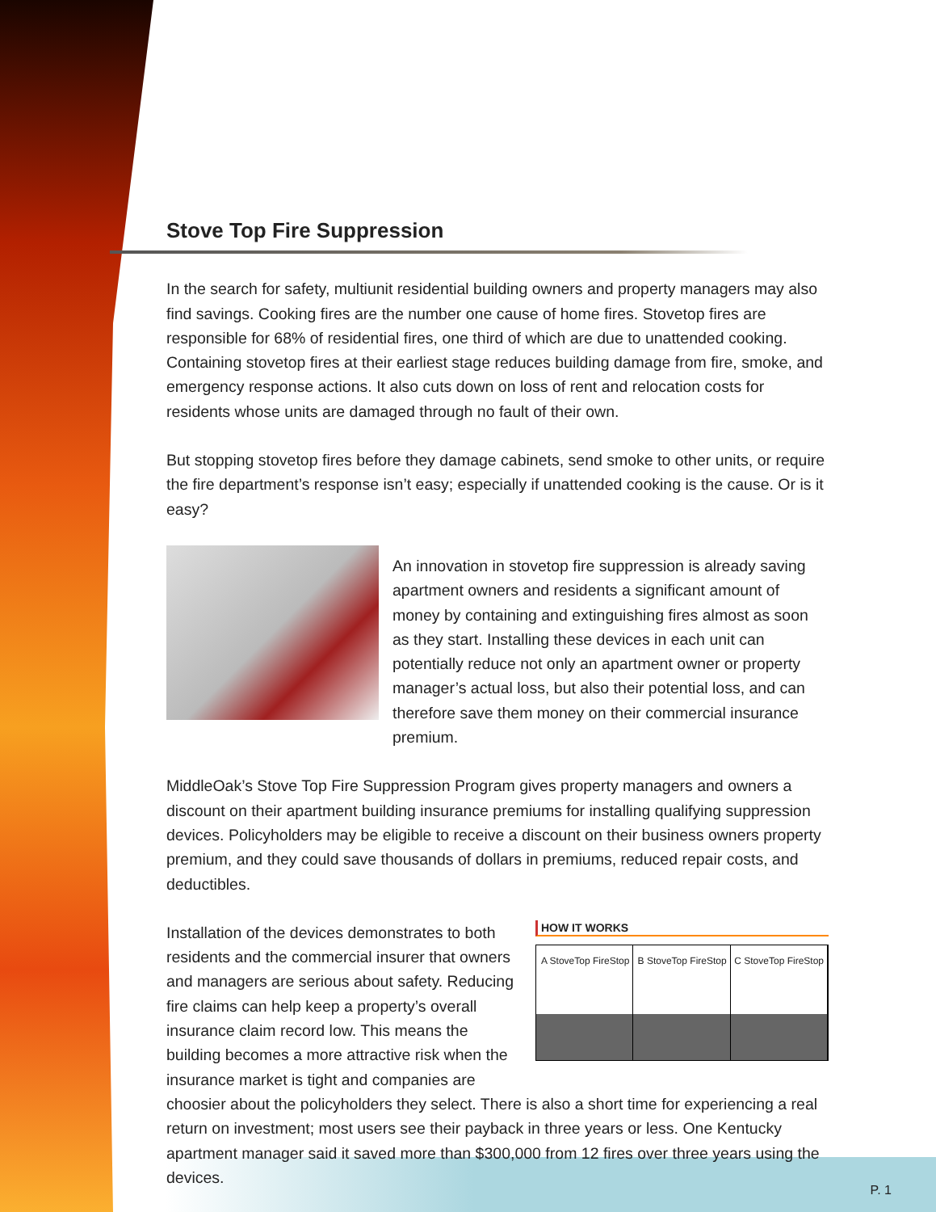Stove Top Fire Suppression
In the search for safety, multiunit residential building owners and property managers may also find savings. Cooking fires are the number one cause of home fires. Stovetop fires are responsible for 68% of residential fires, one third of which are due to unattended cooking. Containing stovetop fires at their earliest stage reduces building damage from fire, smoke, and emergency response actions. It also cuts down on loss of rent and relocation costs for residents whose units are damaged through no fault of their own.
But stopping stovetop fires before they damage cabinets, send smoke to other units, or require the fire department’s response isn’t easy; especially if unattended cooking is the cause. Or is it easy?
An innovation in stovetop fire suppression is already saving apartment owners and residents a significant amount of money by containing and extinguishing fires almost as soon as they start. Installing these devices in each unit can potentially reduce not only an apartment owner or property manager’s actual loss, but also their potential loss, and can therefore save them money on their commercial insurance premium.
MiddleOak’s Stove Top Fire Suppression Program gives property managers and owners a discount on their apartment building insurance premiums for installing qualifying suppression devices. Policyholders may be eligible to receive a discount on their business owners property premium, and they could save thousands of dollars in premiums, reduced repair costs, and deductibles.
HOW IT WORKS
A StoveTop FireStop B StoveTop FireStop C StoveTop FireStop
Installation of the devices demonstrates to both residents and the commercial insurer that owners and managers are serious about safety. Reducing fire claims can help keep a property’s overall insurance claim record low. This means the building becomes a more attractive risk when the insurance market is tight and companies are choosier about the policyholders they select. There is also a short time for experiencing a real return on investment; most users see their payback in three years or less. One Kentucky apartment manager said it saved more than $300,000 from 12 fires over three years using the devices.
P. 1